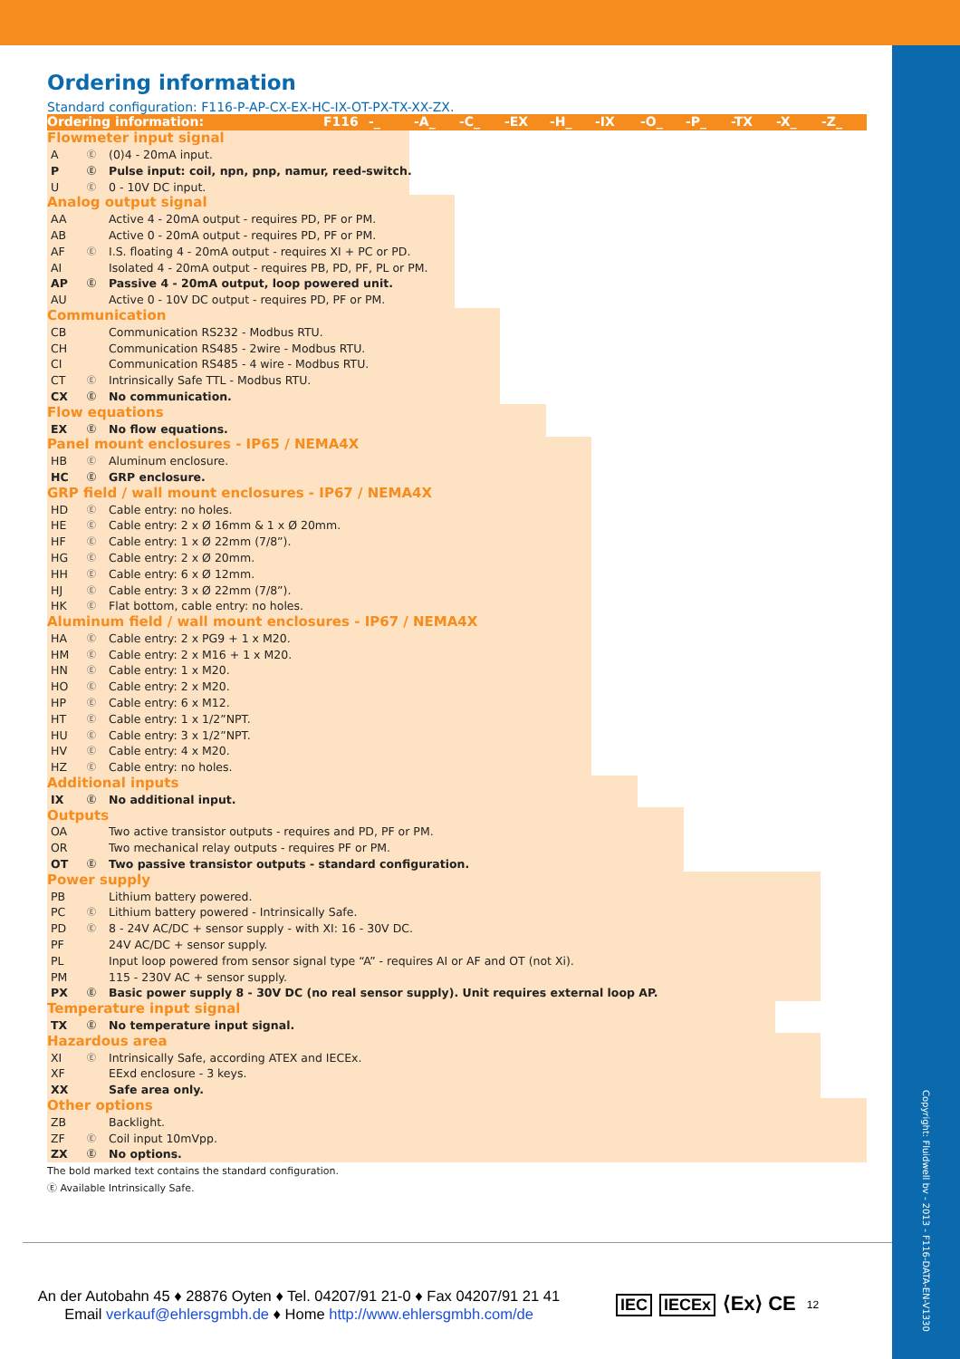Ordering information
Standard configuration: F116-P-AP-CX-EX-HC-IX-OT-PX-TX-XX-ZX.
| Ordering information: F116 -_ -A_ -C_ -EX -H_ -IX -O_ -P_ -TX -X_ -Z_ | | |
| Flowmeter input signal | | |
| A | Ⓔ | (0)4 - 20mA input. |
| P | Ⓔ | Pulse input: coil, npn, pnp, namur, reed-switch. |
| U | Ⓔ | 0 - 10V DC input. |
| Analog output signal | | |
| AA | | Active 4 - 20mA output - requires PD, PF or PM. |
| AB | | Active 0 - 20mA output - requires PD, PF or PM. |
| AF | Ⓔ | I.S. floating 4 - 20mA output - requires XI + PC or PD. |
| AI | | Isolated 4 - 20mA output - requires PB, PD, PF, PL or PM. |
| AP | Ⓔ | Passive 4 - 20mA output, loop powered unit. |
| AU | | Active 0 - 10V DC output - requires PD, PF or PM. |
| Communication | | |
| CB | | Communication RS232 - Modbus RTU. |
| CH | | Communication RS485 - 2wire - Modbus RTU. |
| CI | | Communication RS485 - 4 wire - Modbus RTU. |
| CT | Ⓔ | Intrinsically Safe TTL - Modbus RTU. |
| CX | Ⓔ | No communication. |
| Flow equations | | |
| EX | Ⓔ | No flow equations. |
| Panel mount enclosures - IP65 / NEMA4X | | |
| HB | Ⓔ | Aluminum enclosure. |
| HC | Ⓔ | GRP enclosure. |
| GRP field / wall mount enclosures - IP67 / NEMA4X | | |
| HD | Ⓔ | Cable entry: no holes. |
| HE | Ⓔ | Cable entry: 2 x Ø 16mm & 1 x Ø 20mm. |
| HF | Ⓔ | Cable entry: 1 x Ø 22mm (7/8”). |
| HG | Ⓔ | Cable entry: 2 x Ø 20mm. |
| HH | Ⓔ | Cable entry: 6 x Ø 12mm. |
| HJ | Ⓔ | Cable entry: 3 x Ø 22mm (7/8”). |
| HK | Ⓔ | Flat bottom, cable entry: no holes. |
| Aluminum field / wall mount enclosures - IP67 / NEMA4X | | |
| HA | Ⓔ | Cable entry: 2 x PG9 + 1 x M20. |
| HM | Ⓔ | Cable entry: 2 x M16 + 1 x M20. |
| HN | Ⓔ | Cable entry: 1 x M20. |
| HO | Ⓔ | Cable entry: 2 x M20. |
| HP | Ⓔ | Cable entry: 6 x M12. |
| HT | Ⓔ | Cable entry: 1 x 1/2”NPT. |
| HU | Ⓔ | Cable entry: 3 x 1/2”NPT. |
| HV | Ⓔ | Cable entry: 4 x M20. |
| HZ | Ⓔ | Cable entry: no holes. |
| Additional inputs | | |
| IX | Ⓔ | No additional input. |
| Outputs | | |
| OA | | Two active transistor outputs - requires and PD, PF or PM. |
| OR | | Two mechanical relay outputs - requires PF or PM. |
| OT | Ⓔ | Two passive transistor outputs - standard configuration. |
| Power supply | | |
| PB | | Lithium battery powered. |
| PC | Ⓔ | Lithium battery powered - Intrinsically Safe. |
| PD | Ⓔ | 8 - 24V AC/DC + sensor supply - with XI: 16 - 30V DC. |
| PF | | 24V AC/DC + sensor supply. |
| PL | | Input loop powered from sensor signal type “A” - requires AI or AF and OT (not Xi). |
| PM | | 115 - 230V AC + sensor supply. |
| PX | Ⓔ | Basic power supply 8 - 30V DC (no real sensor supply). Unit requires external loop AP. |
| Temperature input signal | | |
| TX | Ⓔ | No temperature input signal. |
| Hazardous area | | |
| XI | Ⓔ | Intrinsically Safe, according ATEX and IECEx. |
| XF | | EExd enclosure - 3 keys. |
| XX | | Safe area only. |
| Other options | | |
| ZB | | Backlight. |
| ZF | Ⓔ | Coil input 10mVpp. |
| ZX | Ⓔ | No options. |
The bold marked text contains the standard configuration.
Ⓔ Available Intrinsically Safe.
An der Autobahn 45 ♦ 28876 Oyten ♦ Tel. 04207/91 21-0 ♦ Fax 04207/91 21 41
Email verkauf@ehlersgmbh.de ♦ Home http://www.ehlersgmbh.com/de
IEC IECEx ⟨Ex⟩ CE
12
Copyright: Fluidwell bv - 2013 - F116-DATA-EN-V1330